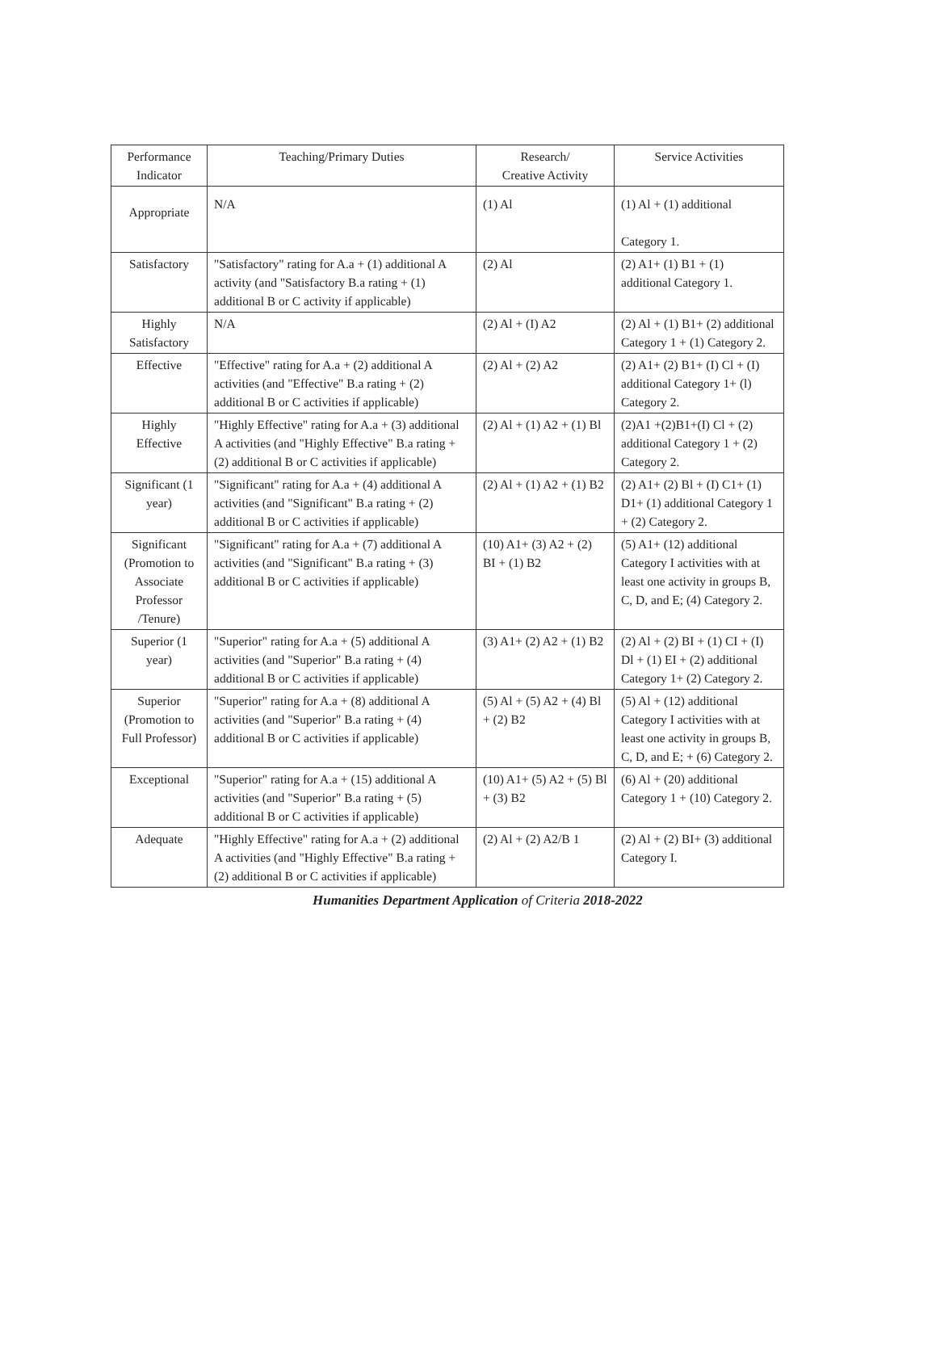| Performance Indicator | Teaching/Primary Duties | Research/ Creative Activity | Service Activities |
| --- | --- | --- | --- |
| Appropriate | N/A | (1) Al | (1) Al + (1) additional Category 1. |
| Satisfactory | "Satisfactory" rating for A.a + (1) additional A activity (and "Satisfactory B.a rating + (1) additional B or C activity if applicable) | (2) Al | (2) A1+ (1) B1 + (1) additional Category 1. |
| Highly Satisfactory | N/A | (2) Al + (I) A2 | (2) Al + (1) B1+ (2) additional Category 1 + (1) Category 2. |
| Effective | "Effective" rating for A.a + (2) additional A activities (and "Effective" B.a rating + (2) additional B or C activities if applicable) | (2) Al + (2) A2 | (2) A1+ (2) B1+ (I) Cl + (I) additional Category 1+ (l) Category 2. |
| Highly Effective | "Highly Effective" rating for A.a + (3) additional A activities (and "Highly Effective" B.a rating + (2) additional B or C activities if applicable) | (2) Al + (1) A2 + (1) Bl | (2)A1 +(2)B1+(I) Cl + (2) additional Category 1 + (2) Category 2. |
| Significant (1 year) | "Significant" rating for A.a + (4) additional A activities (and "Significant" B.a rating + (2) additional B or C activities if applicable) | (2) Al + (1) A2 + (1) B2 | (2) A1+ (2) Bl + (I) C1+ (1) D1+ (1) additional Category 1 + (2) Category 2. |
| Significant (Promotion to Associate Professor /Tenure) | "Significant" rating for A.a + (7) additional A activities (and "Significant" B.a rating + (3) additional B or C activities if applicable) | (10) A1+ (3) A2 + (2) BI + (1) B2 | (5) A1+ (12) additional Category I activities with at least one activity in groups B, C, D, and E; (4) Category 2. |
| Superior (1 year) | "Superior" rating for A.a + (5) additional A activities (and "Superior" B.a rating + (4) additional B or C activities if applicable) | (3) A1+ (2) A2 + (1) B2 | (2) Al + (2) BI + (1) CI + (I) Dl + (1) EI + (2) additional Category 1+ (2) Category 2. |
| Superior (Promotion to Full Professor) | "Superior" rating for A.a + (8) additional A activities (and "Superior" B.a rating + (4) additional B or C activities if applicable) | (5) Al + (5) A2 + (4) Bl + (2) B2 | (5) Al + (12) additional Category I activities with at least one activity in groups B, C, D, and E; + (6) Category 2. |
| Exceptional | "Superior" rating for A.a + (15) additional A activities (and "Superior" B.a rating + (5) additional B or C activities if applicable) | (10) A1+ (5) A2 + (5) Bl + (3) B2 | (6) Al + (20) additional Category 1 + (10) Category 2. |
| Adequate | "Highly Effective" rating for A.a + (2) additional A activities (and "Highly Effective" B.a rating + (2) additional B or C activities if applicable) | (2) Al + (2) A2/B 1 | (2) Al + (2) BI+ (3) additional Category I. |
Humanities Department Application of Criteria 2018-2022